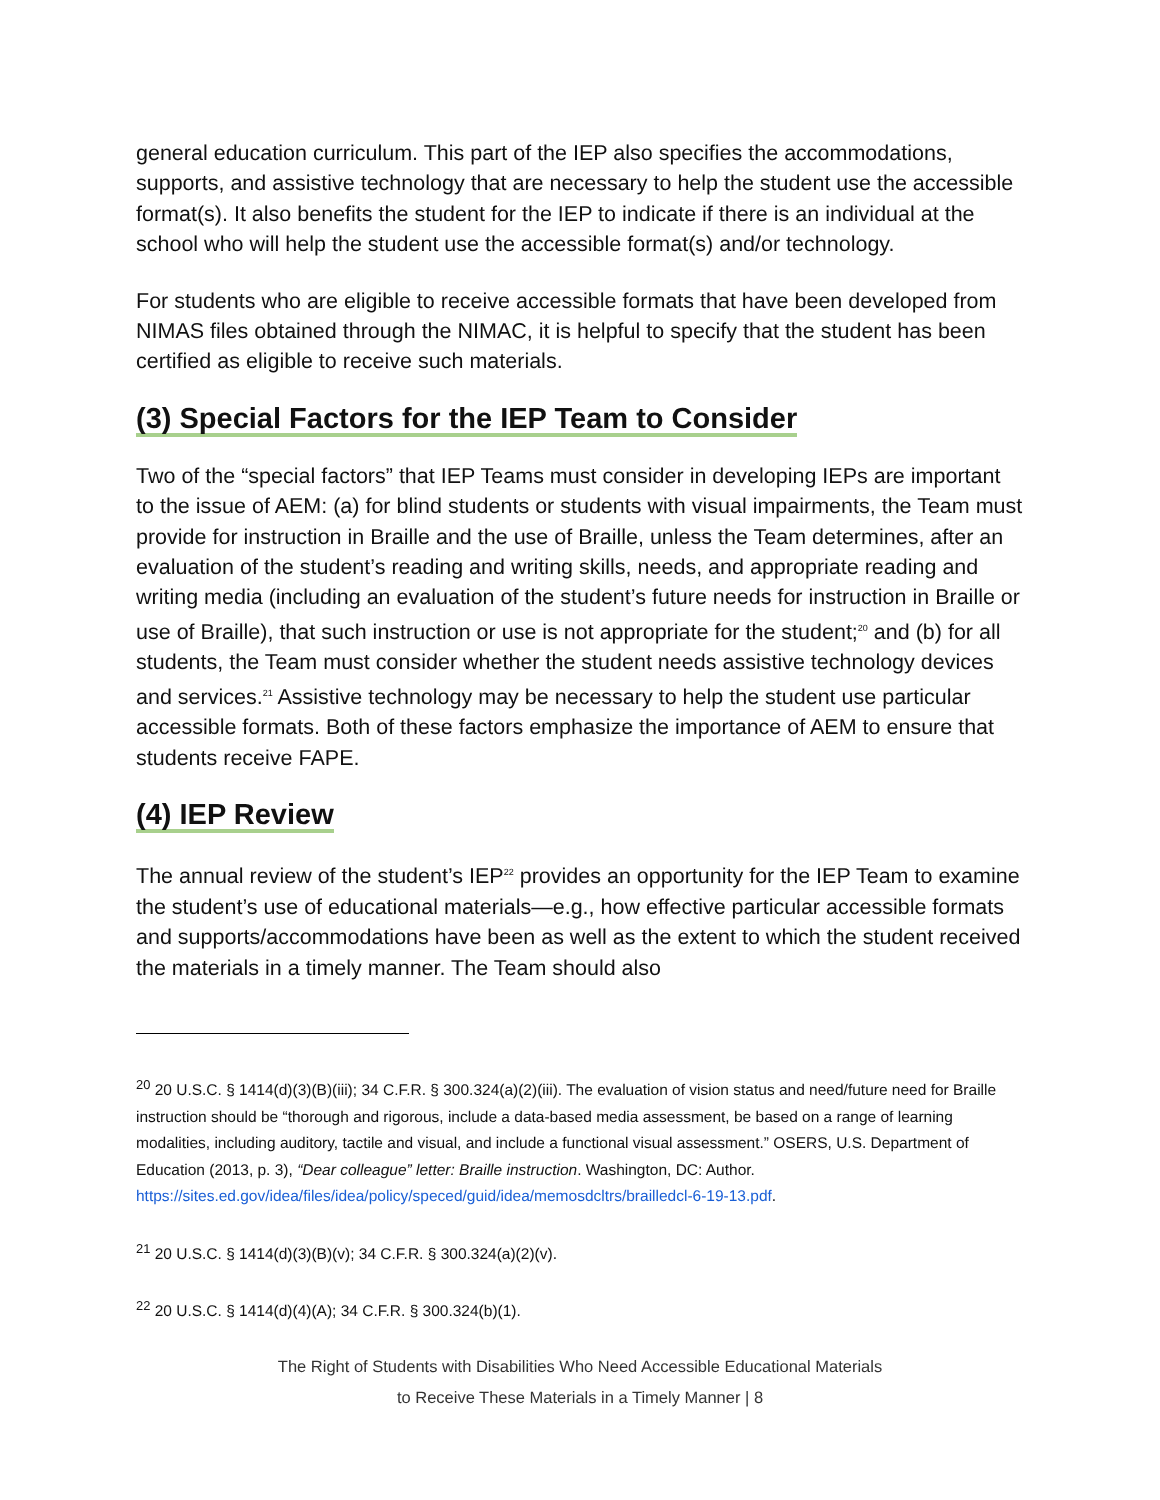general education curriculum. This part of the IEP also specifies the accommodations, supports, and assistive technology that are necessary to help the student use the accessible format(s). It also benefits the student for the IEP to indicate if there is an individual at the school who will help the student use the accessible format(s) and/or technology.
For students who are eligible to receive accessible formats that have been developed from NIMAS files obtained through the NIMAC, it is helpful to specify that the student has been certified as eligible to receive such materials.
(3) Special Factors for the IEP Team to Consider
Two of the “special factors” that IEP Teams must consider in developing IEPs are important to the issue of AEM: (a) for blind students or students with visual impairments, the Team must provide for instruction in Braille and the use of Braille, unless the Team determines, after an evaluation of the student’s reading and writing skills, needs, and appropriate reading and writing media (including an evaluation of the student’s future needs for instruction in Braille or use of Braille), that such instruction or use is not appropriate for the student;<sup>20</sup> and (b) for all students, the Team must consider whether the student needs assistive technology devices and services.<sup>21</sup> Assistive technology may be necessary to help the student use particular accessible formats. Both of these factors emphasize the importance of AEM to ensure that students receive FAPE.
(4) IEP Review
The annual review of the student’s IEP<sup>22</sup> provides an opportunity for the IEP Team to examine the student’s use of educational materials—e.g., how effective particular accessible formats and supports/accommodations have been as well as the extent to which the student received the materials in a timely manner. The Team should also
<sup>20</sup> 20 U.S.C. § 1414(d)(3)(B)(iii); 34 C.F.R. § 300.324(a)(2)(iii). The evaluation of vision status and need/future need for Braille instruction should be “thorough and rigorous, include a data-based media assessment, be based on a range of learning modalities, including auditory, tactile and visual, and include a functional visual assessment.” OSERS, U.S. Department of Education (2013, p. 3), “Dear colleague” letter: Braille instruction. Washington, DC: Author. https://sites.ed.gov/idea/files/idea/policy/speced/guid/idea/memosdcltrs/brailledcl-6-19-13.pdf.
<sup>21</sup> 20 U.S.C. § 1414(d)(3)(B)(v); 34 C.F.R. § 300.324(a)(2)(v).
<sup>22</sup> 20 U.S.C. § 1414(d)(4)(A); 34 C.F.R. § 300.324(b)(1).
The Right of Students with Disabilities Who Need Accessible Educational Materials
to Receive These Materials in a Timely Manner | 8